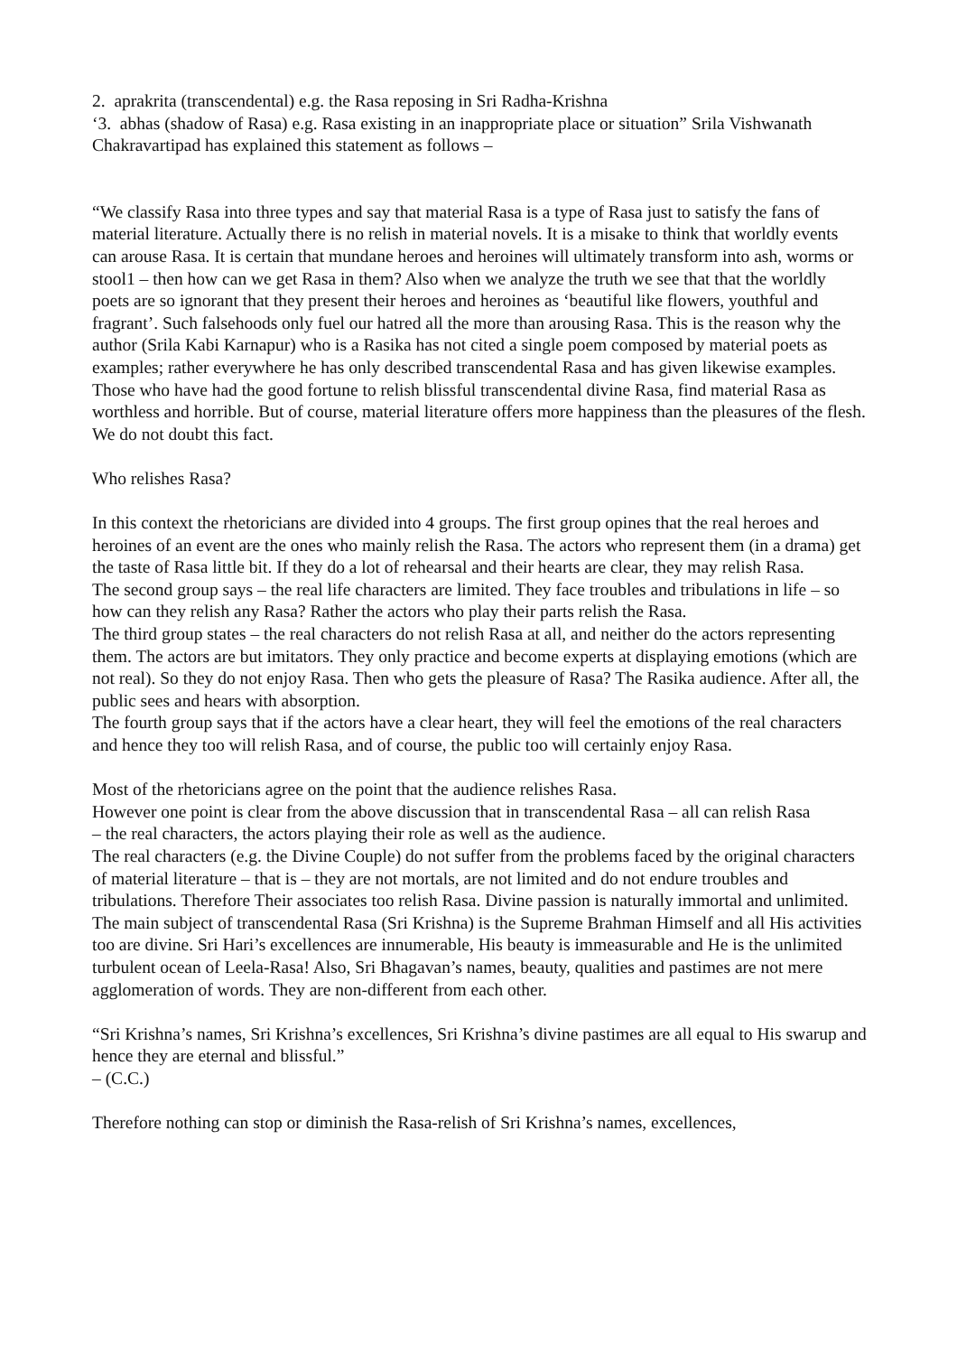2. aprakrita (transcendental) e.g. the Rasa reposing in Sri Radha-Krishna
‘3. abhas (shadow of Rasa) e.g. Rasa existing in an inappropriate place or situation” Srila Vishwanath Chakravartipad has explained this statement as follows –
“We classify Rasa into three types and say that material Rasa is a type of Rasa just to satisfy the fans of material literature. Actually there is no relish in material novels. It is a misake to think that worldly events can arouse Rasa. It is certain that mundane heroes and heroines will ultimately transform into ash, worms or stool1 – then how can we get Rasa in them? Also when we analyze the truth we see that that the worldly poets are so ignorant that they present their heroes and heroines as ‘beautiful like flowers, youthful and fragrant’. Such falsehoods only fuel our hatred all the more than arousing Rasa. This is the reason why the author (Srila Kabi Karnapur) who is a Rasika has not cited a single poem composed by material poets as examples; rather everywhere he has only described transcendental Rasa and has given likewise examples. Those who have had the good fortune to relish blissful transcendental divine Rasa, find material Rasa as worthless and horrible. But of course, material literature offers more happiness than the pleasures of the flesh. We do not doubt this fact.
Who relishes Rasa?
In this context the rhetoricians are divided into 4 groups. The first group opines that the real heroes and heroines of an event are the ones who mainly relish the Rasa. The actors who represent them (in a drama) get the taste of Rasa little bit. If they do a lot of rehearsal and their hearts are clear, they may relish Rasa.
The second group says – the real life characters are limited. They face troubles and tribulations in life – so how can they relish any Rasa? Rather the actors who play their parts relish the Rasa.
The third group states – the real characters do not relish Rasa at all, and neither do the actors representing them. The actors are but imitators. They only practice and become experts at displaying emotions (which are not real). So they do not enjoy Rasa. Then who gets the pleasure of Rasa? The Rasika audience. After all, the public sees and hears with absorption.
The fourth group says that if the actors have a clear heart, they will feel the emotions of the real characters and hence they too will relish Rasa, and of course, the public too will certainly enjoy Rasa.
Most of the rhetoricians agree on the point that the audience relishes Rasa.
However one point is clear from the above discussion that in transcendental Rasa – all can relish Rasa
– the real characters, the actors playing their role as well as the audience.
The real characters (e.g. the Divine Couple) do not suffer from the problems faced by the original characters of material literature – that is – they are not mortals, are not limited and do not endure troubles and tribulations. Therefore Their associates too relish Rasa. Divine passion is naturally immortal and unlimited. The main subject of transcendental Rasa (Sri Krishna) is the Supreme Brahman Himself and all His activities too are divine. Sri Hari’s excellences are innumerable, His beauty is immeasurable and He is the unlimited turbulent ocean of Leela-Rasa! Also, Sri Bhagavan’s names, beauty, qualities and pastimes are not mere agglomeration of words. They are non-different from each other.
“Sri Krishna’s names, Sri Krishna’s excellences, Sri Krishna’s divine pastimes are all equal to His swarup and hence they are eternal and blissful.”
– (C.C.)
Therefore nothing can stop or diminish the Rasa-relish of Sri Krishna’s names, excellences,